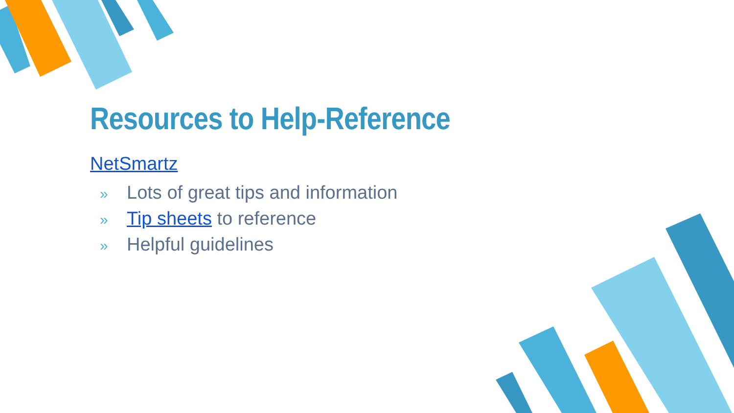Resources to Help-Reference
NetSmartz
» Lots of great tips and information
» Tip sheets to reference
» Helpful guidelines